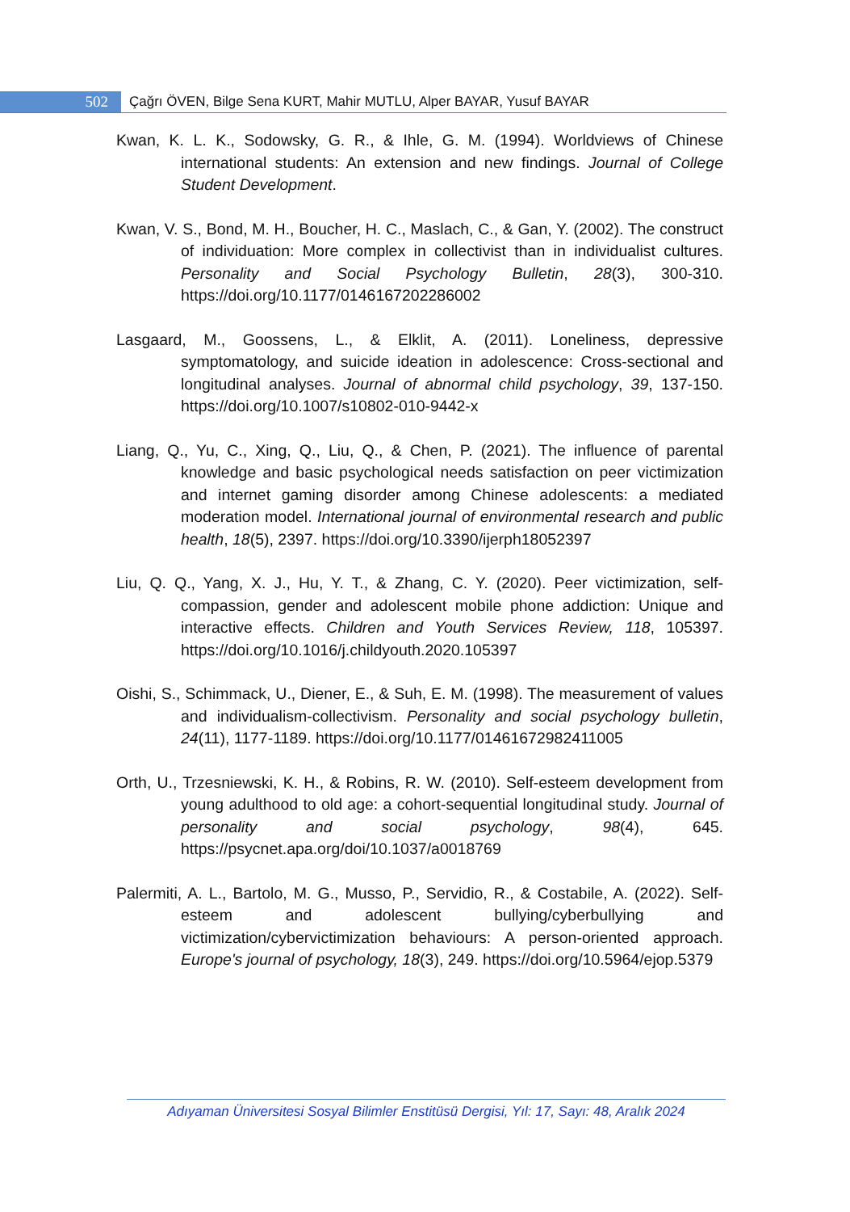502 Çağrı ÖVEN, Bilge Sena KURT, Mahir MUTLU, Alper BAYAR, Yusuf BAYAR
Kwan, K. L. K., Sodowsky, G. R., & Ihle, G. M. (1994). Worldviews of Chinese international students: An extension and new findings. Journal of College Student Development.
Kwan, V. S., Bond, M. H., Boucher, H. C., Maslach, C., & Gan, Y. (2002). The construct of individuation: More complex in collectivist than in individualist cultures. Personality and Social Psychology Bulletin, 28(3), 300-310. https://doi.org/10.1177/0146167202286002
Lasgaard, M., Goossens, L., & Elklit, A. (2011). Loneliness, depressive symptomatology, and suicide ideation in adolescence: Cross-sectional and longitudinal analyses. Journal of abnormal child psychology, 39, 137-150. https://doi.org/10.1007/s10802-010-9442-x
Liang, Q., Yu, C., Xing, Q., Liu, Q., & Chen, P. (2021). The influence of parental knowledge and basic psychological needs satisfaction on peer victimization and internet gaming disorder among Chinese adolescents: a mediated moderation model. International journal of environmental research and public health, 18(5), 2397. https://doi.org/10.3390/ijerph18052397
Liu, Q. Q., Yang, X. J., Hu, Y. T., & Zhang, C. Y. (2020). Peer victimization, self-compassion, gender and adolescent mobile phone addiction: Unique and interactive effects. Children and Youth Services Review, 118, 105397. https://doi.org/10.1016/j.childyouth.2020.105397
Oishi, S., Schimmack, U., Diener, E., & Suh, E. M. (1998). The measurement of values and individualism-collectivism. Personality and social psychology bulletin, 24(11), 1177-1189. https://doi.org/10.1177/01461672982411005
Orth, U., Trzesniewski, K. H., & Robins, R. W. (2010). Self-esteem development from young adulthood to old age: a cohort-sequential longitudinal study. Journal of personality and social psychology, 98(4), 645. https://psycnet.apa.org/doi/10.1037/a0018769
Palermiti, A. L., Bartolo, M. G., Musso, P., Servidio, R., & Costabile, A. (2022). Self-esteem and adolescent bullying/cyberbullying and victimization/cybervictimization behaviours: A person-oriented approach. Europe's journal of psychology, 18(3), 249. https://doi.org/10.5964/ejop.5379
Adıyaman Üniversitesi Sosyal Bilimler Enstitüsü Dergisi, Yıl: 17, Sayı: 48, Aralık 2024